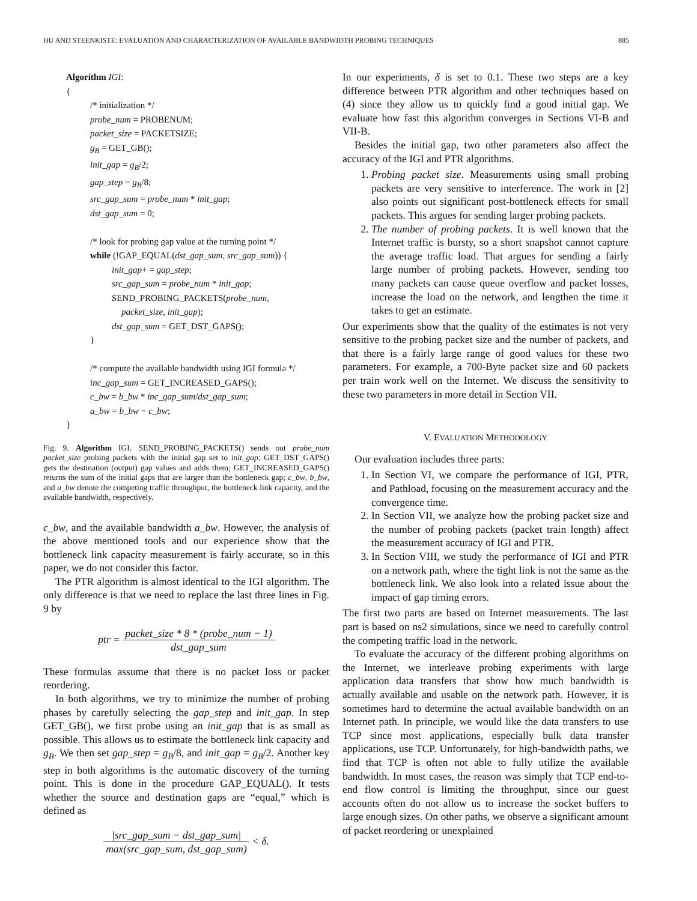HU AND STEENKISTE: EVALUATION AND CHARACTERIZATION OF AVAILABLE BANDWIDTH PROBING TECHNIQUES 885
Algorithm IGI:
{
/* initialization */
probe_num = PROBENUM;
packet_size = PACKETSIZE;
g<sub>B</sub> = GET_GB();
init_gap = g<sub>B</sub>/2;
gap_step = g<sub>B</sub>/8;
src_gap_sum = probe_num * init_gap;
dst_gap_sum = 0;
/* look for probing gap value at the turning point */
while (!GAP_EQUAL(dst_gap_sum, src_gap_sum)) {
init_gap+ = gap_step;
src_gap_sum = probe_num * init_gap;
SEND_PROBING_PACKETS(probe_num,
packet_size, init_gap);
dst_gap_sum = GET_DST_GAPS();
}
/* compute the available bandwidth using IGI formula */
inc_gap_sum = GET_INCREASED_GAPS();
c_bw = b_bw * inc_gap_sum/dst_gap_sum;
a_bw = b_bw − c_bw;
}
Fig. 9. Algorithm IGI. SEND_PROBING_PACKETS() sends out probe_num packet_size probing packets with the initial gap set to init_gap; GET_DST_GAPS() gets the destination (output) gap values and adds them; GET_INCREASED_GAPS() returns the sum of the initial gaps that are larger than the bottleneck gap; c_bw, b_bw, and a_bw denote the competing traffic throughput, the bottleneck link capacity, and the available bandwidth, respectively.
c_bw, and the available bandwidth a_bw. However, the analysis of the above mentioned tools and our experience show that the bottleneck link capacity measurement is fairly accurate, so in this paper, we do not consider this factor.
The PTR algorithm is almost identical to the IGI algorithm. The only difference is that we need to replace the last three lines in Fig. 9 by
ptr = packet_size * 8 * (probe_num − 1) dst_gap_sum
These formulas assume that there is no packet loss or packet reordering.
In both algorithms, we try to minimize the number of probing phases by carefully selecting the gap_step and init_gap. In step GET_GB(), we first probe using an init_gap that is as small as possible. This allows us to estimate the bottleneck link capacity and g<sub>B</sub>. We then set gap_step = g<sub>B</sub>/8, and init_gap = g<sub>B</sub>/2. Another key step in both algorithms is the automatic discovery of the turning point. This is done in the procedure GAP_EQUAL(). It tests whether the source and destination gaps are “equal,” which is defined as
|src_gap_sum − dst_gap_sum| max(src_gap_sum, dst_gap_sum) < δ.
In our experiments, δ is set to 0.1. These two steps are a key difference between PTR algorithm and other techniques based on (4) since they allow us to quickly find a good initial gap. We evaluate how fast this algorithm converges in Sections VI-B and VII-B.
Besides the initial gap, two other parameters also affect the accuracy of the IGI and PTR algorithms.
1. Probing packet size. Measurements using small probing packets are very sensitive to interference. The work in [2] also points out significant post-bottleneck effects for small packets. This argues for sending larger probing packets.
2. The number of probing packets. It is well known that the Internet traffic is bursty, so a short snapshot cannot capture the average traffic load. That argues for sending a fairly large number of probing packets. However, sending too many packets can cause queue overflow and packet losses, increase the load on the network, and lengthen the time it takes to get an estimate.
Our experiments show that the quality of the estimates is not very sensitive to the probing packet size and the number of packets, and that there is a fairly large range of good values for these two parameters. For example, a 700-Byte packet size and 60 packets per train work well on the Internet. We discuss the sensitivity to these two parameters in more detail in Section VII.
V. EVALUATION METHODOLOGY
Our evaluation includes three parts:
1. In Section VI, we compare the performance of IGI, PTR, and Pathload, focusing on the measurement accuracy and the convergence time.
2. In Section VII, we analyze how the probing packet size and the number of probing packets (packet train length) affect the measurement accuracy of IGI and PTR.
3. In Section VIII, we study the performance of IGI and PTR on a network path, where the tight link is not the same as the bottleneck link. We also look into a related issue about the impact of gap timing errors.
The first two parts are based on Internet measurements. The last part is based on ns2 simulations, since we need to carefully control the competing traffic load in the network.
To evaluate the accuracy of the different probing algorithms on the Internet, we interleave probing experiments with large application data transfers that show how much bandwidth is actually available and usable on the network path. However, it is sometimes hard to determine the actual available bandwidth on an Internet path. In principle, we would like the data transfers to use TCP since most applications, especially bulk data transfer applications, use TCP. Unfortunately, for high-bandwidth paths, we find that TCP is often not able to fully utilize the available bandwidth. In most cases, the reason was simply that TCP end-to-end flow control is limiting the throughput, since our guest accounts often do not allow us to increase the socket buffers to large enough sizes. On other paths, we observe a significant amount of packet reordering or unexplained